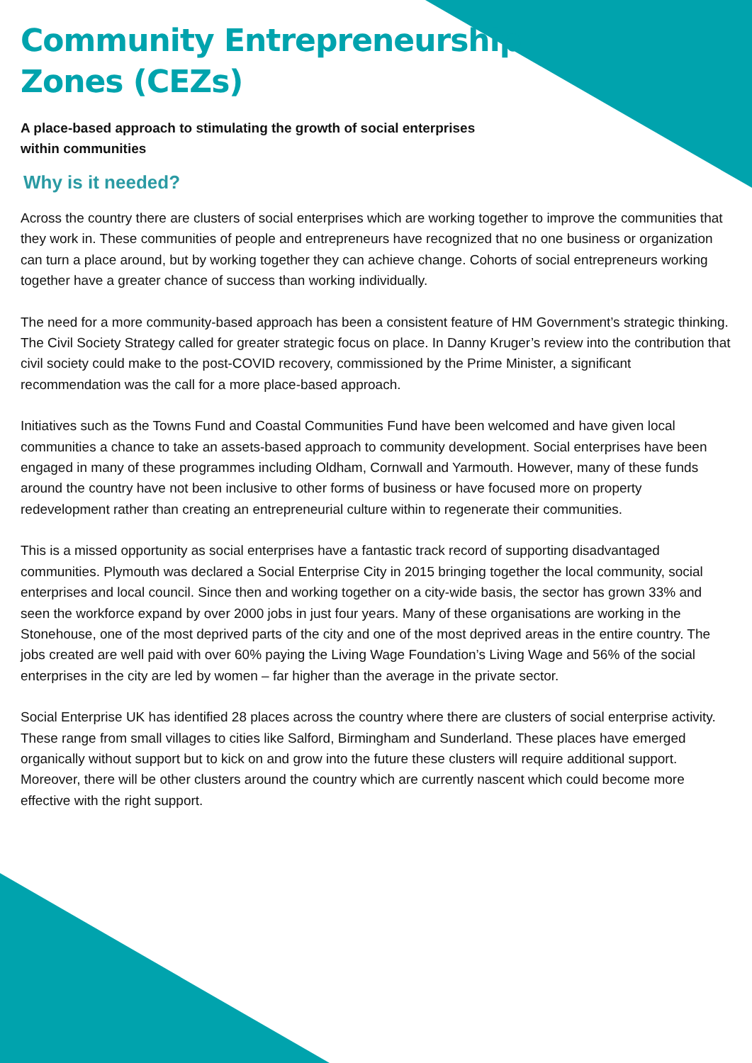Community Entrepreneurship
Zones (CEZs)
A place-based approach to stimulating the growth of social enterprises
within communities
Why is it needed?
Across the country there are clusters of social enterprises which are working together to improve the communities that they work in. These communities of people and entrepreneurs have recognized that no one business or organization can turn a place around, but by working together they can achieve change. Cohorts of social entrepreneurs working together have a greater chance of success than working individually.
The need for a more community-based approach has been a consistent feature of HM Government’s strategic thinking. The Civil Society Strategy called for greater strategic focus on place. In Danny Kruger’s review into the contribution that civil society could make to the post-COVID recovery, commissioned by the Prime Minister, a significant recommendation was the call for a more place-based approach.
Initiatives such as the Towns Fund and Coastal Communities Fund have been welcomed and have given local communities a chance to take an assets-based approach to community development. Social enterprises have been engaged in many of these programmes including Oldham, Cornwall and Yarmouth. However, many of these funds around the country have not been inclusive to other forms of business or have focused more on property redevelopment rather than creating an entrepreneurial culture within to regenerate their communities.
This is a missed opportunity as social enterprises have a fantastic track record of supporting disadvantaged communities. Plymouth was declared a Social Enterprise City in 2015 bringing together the local community, social enterprises and local council. Since then and working together on a city-wide basis, the sector has grown 33% and seen the workforce expand by over 2000 jobs in just four years. Many of these organisations are working in the Stonehouse, one of the most deprived parts of the city and one of the most deprived areas in the entire country. The jobs created are well paid with over 60% paying the Living Wage Foundation’s Living Wage and 56% of the social enterprises in the city are led by women – far higher than the average in the private sector.
Social Enterprise UK has identified 28 places across the country where there are clusters of social enterprise activity. These range from small villages to cities like Salford, Birmingham and Sunderland. These places have emerged organically without support but to kick on and grow into the future these clusters will require additional support. Moreover, there will be other clusters around the country which are currently nascent which could become more effective with the right support.